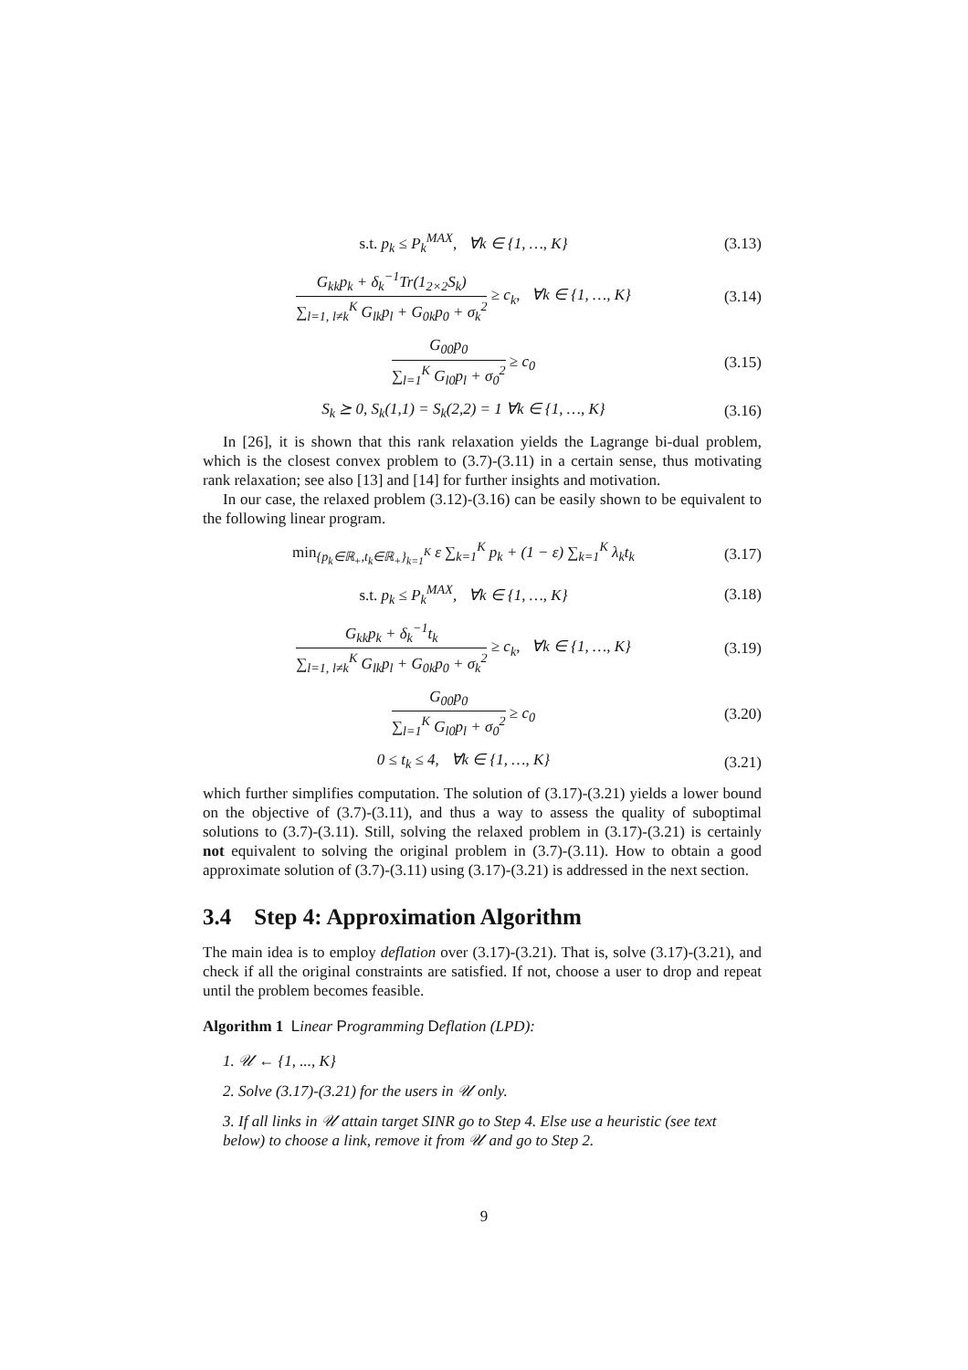s.t. p<sub>k</sub> ≤ P<sub>k</sub><sup>MAX</sup>, ∀k ∈ {1, …, K} (3.13)
G<sub>kk</sub>p<sub>k</sub> + δ<sub>k</sub><sup>−1</sup>Tr(1<sub>2×2</sub>S<sub>k</sub>) ∑<sub>l=1, l≠k</sub><sup>K</sup> G<sub>lk</sub>p<sub>l</sub> + G<sub>0k</sub>p<sub>0</sub> + σ<sub>k</sub><sup>2</sup> ≥ c<sub>k</sub>, ∀k ∈ {1, …, K} (3.14)
G<sub>00</sub>p<sub>0</sub> ∑<sub>l=1</sub><sup>K</sup> G<sub>l0</sub>p<sub>l</sub> + σ<sub>0</sub><sup>2</sup> ≥ c<sub>0</sub> (3.15)
S<sub>k</sub> ⪰ 0, S<sub>k</sub>(1,1) = S<sub>k</sub>(2,2) = 1 ∀k ∈ {1, …, K} (3.16)
In [26], it is shown that this rank relaxation yields the Lagrange bi-dual problem, which is the closest convex problem to (3.7)-(3.11) in a certain sense, thus motivating rank relaxation; see also [13] and [14] for further insights and motivation.
In our case, the relaxed problem (3.12)-(3.16) can be easily shown to be equivalent to the following linear program.
min<sub>{p<sub>k</sub>∈ℝ<sub>+</sub>,t<sub>k</sub>∈ℝ<sub>+</sub>}<sub>k=1</sub><sup>K</sup></sub> ε ∑<sub>k=1</sub><sup>K</sup> p<sub>k</sub> + (1 − ε) ∑<sub>k=1</sub><sup>K</sup> λ<sub>k</sub>t<sub>k</sub> (3.17)
s.t. p<sub>k</sub> ≤ P<sub>k</sub><sup>MAX</sup>, ∀k ∈ {1, …, K} (3.18)
G<sub>kk</sub>p<sub>k</sub> + δ<sub>k</sub><sup>−1</sup>t<sub>k</sub> ∑<sub>l=1, l≠k</sub><sup>K</sup> G<sub>lk</sub>p<sub>l</sub> + G<sub>0k</sub>p<sub>0</sub> + σ<sub>k</sub><sup>2</sup> ≥ c<sub>k</sub>, ∀k ∈ {1, …, K} (3.19)
G<sub>00</sub>p<sub>0</sub> ∑<sub>l=1</sub><sup>K</sup> G<sub>l0</sub>p<sub>l</sub> + σ<sub>0</sub><sup>2</sup> ≥ c<sub>0</sub> (3.20)
0 ≤ t<sub>k</sub> ≤ 4, ∀k ∈ {1, …, K} (3.21)
which further simplifies computation. The solution of (3.17)-(3.21) yields a lower bound on the objective of (3.7)-(3.11), and thus a way to assess the quality of suboptimal solutions to (3.7)-(3.11). Still, solving the relaxed problem in (3.17)-(3.21) is certainly not equivalent to solving the original problem in (3.7)-(3.11). How to obtain a good approximate solution of (3.7)-(3.11) using (3.17)-(3.21) is addressed in the next section.
3.4 Step 4: Approximation Algorithm
The main idea is to employ deflation over (3.17)-(3.21). That is, solve (3.17)-(3.21), and check if all the original constraints are satisfied. If not, choose a user to drop and repeat until the problem becomes feasible.
Algorithm 1 Linear Programming Deflation (LPD):
1. 𝒰 ← {1, ..., K}
2. Solve (3.17)-(3.21) for the users in 𝒰 only.
3. If all links in 𝒰 attain target SINR go to Step 4. Else use a heuristic (see text below) to choose a link, remove it from 𝒰 and go to Step 2.
9